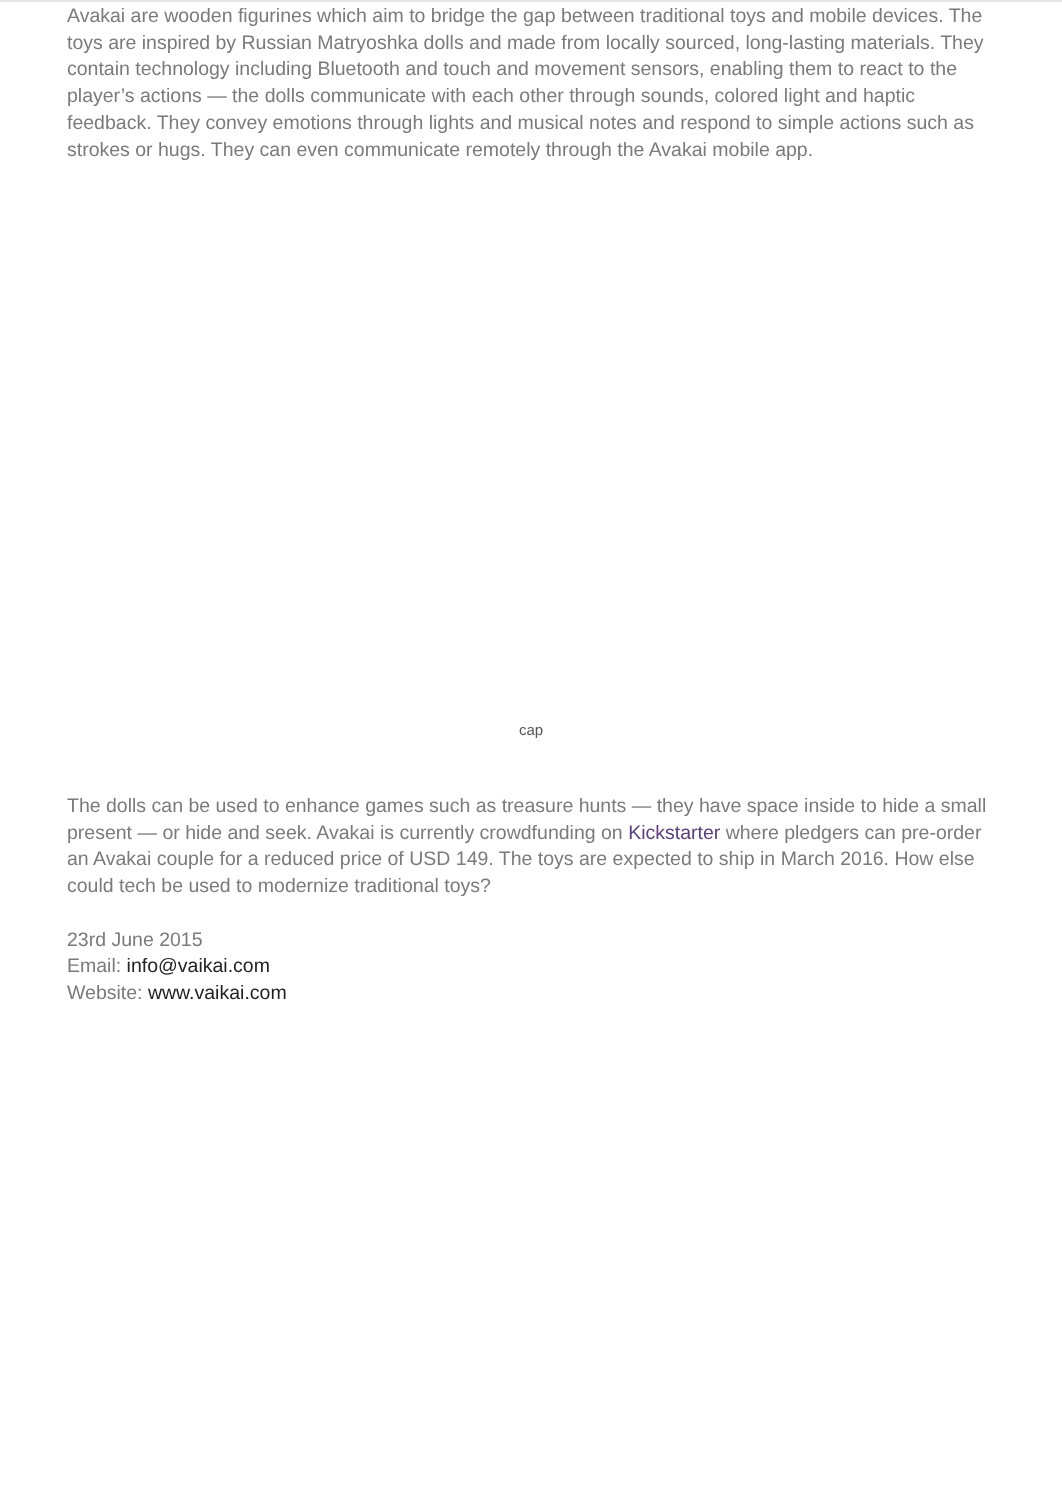Avakai are wooden figurines which aim to bridge the gap between traditional toys and mobile devices. The toys are inspired by Russian Matryoshka dolls and made from locally sourced, long-lasting materials. They contain technology including Bluetooth and touch and movement sensors, enabling them to react to the player’s actions — the dolls communicate with each other through sounds, colored light and haptic feedback. They convey emotions through lights and musical notes and respond to simple actions such as strokes or hugs. They can even communicate remotely through the Avakai mobile app.
cap
The dolls can be used to enhance games such as treasure hunts — they have space inside to hide a small present — or hide and seek. Avakai is currently crowdfunding on Kickstarter where pledgers can pre-order an Avakai couple for a reduced price of USD 149. The toys are expected to ship in March 2016. How else could tech be used to modernize traditional toys?
23rd June 2015
Email: info@vaikai.com
Website: www.vaikai.com